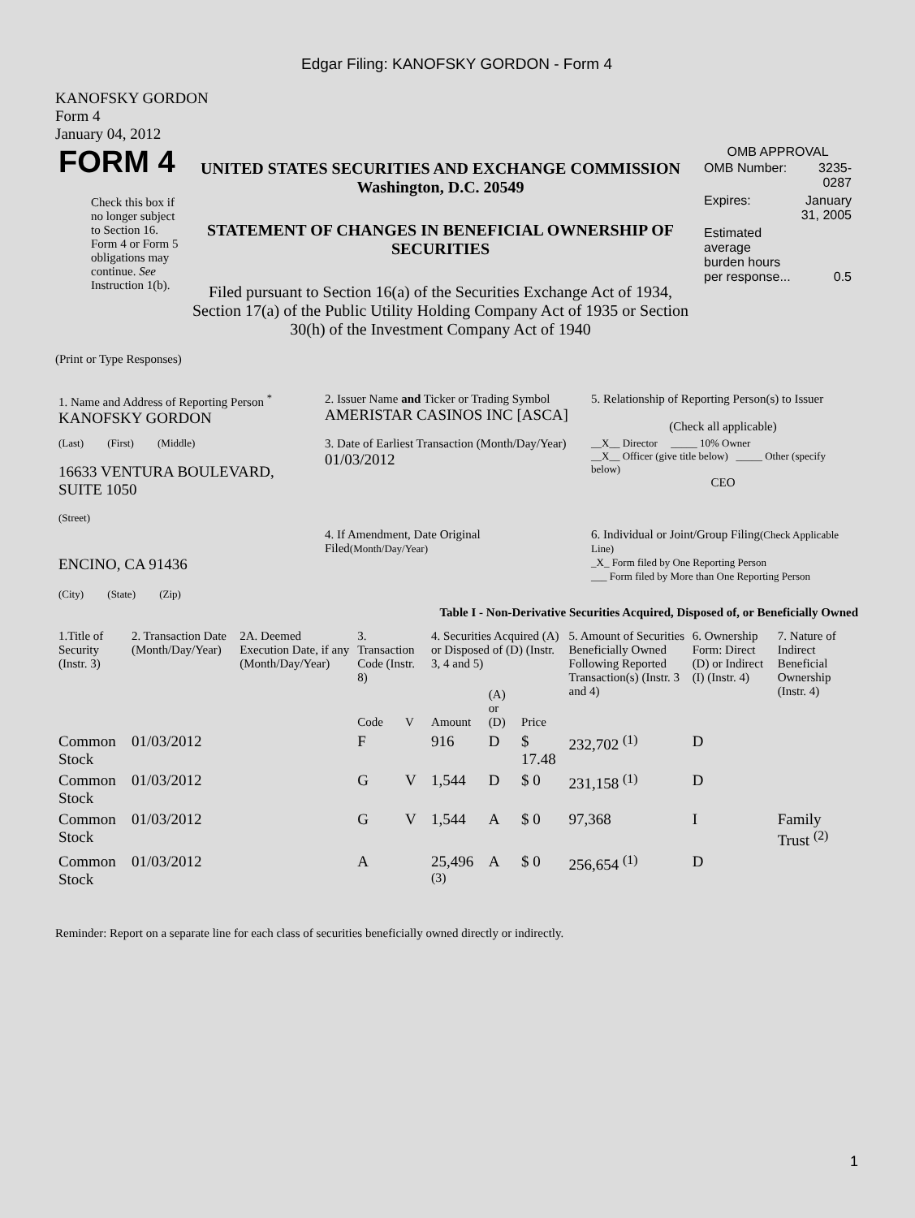Edgar Filing: KANOFSKY GORDON - Form 4
KANOFSKY GORDON
Form 4
January 04, 2012
| FORM 4 Check this box if no longer subject to Section 16. Form 4 or Form 5 obligations may continue. See Instruction 1(b). | UNITED STATES SECURITIES AND EXCHANGE COMMISSION Washington, D.C. 20549 STATEMENT OF CHANGES IN BENEFICIAL OWNERSHIP OF SECURITIES Filed pursuant to Section 16(a) of the Securities Exchange Act of 1934, Section 17(a) of the Public Utility Holding Company Act of 1935 or Section 30(h) of the Investment Company Act of 1940 | OMB APPROVAL / OMB Number: / 3235-0287 / / Expires: / January 31, 2005 / / Estimated average burden hours per response... / 0.5 / |
(Print or Type Responses)
| 1. Name and Address of Reporting Person <sup>*</sup> KANOFSKY GORDON | 2. Issuer Name and Ticker or Trading Symbol AMERISTAR CASINOS INC [ASCA] | 5. Relationship of Reporting Person(s) to Issuer (Check all applicable) |
| (Last) (First) (Middle) 16633 VENTURA BOULEVARD, SUITE 1050 (Street) | 3. Date of Earliest Transaction (Month/Day/Year) 01/03/2012 | __X__ Director _____ 10% Owner __X__ Officer (give title below) _____ Other (specify below) CEO |
| ENCINO, CA 91436 (City) (State) (Zip) | 4. If Amendment, Date Original Filed (Month/Day/Year) | 6. Individual or Joint/Group Filing (Check Applicable Line) _X_ Form filed by One Reporting Person ___ Form filed by More than One Reporting Person |
Table I - Non-Derivative Securities Acquired, Disposed of, or Beneficially Owned
| 1.Title of Security (Instr. 3) | 2. Transaction Date (Month/Day/Year) | 2A. Deemed Execution Date, if any (Month/Day/Year) | 3. Transaction Code (Instr. 8) | | 4. Securities Acquired (A) or Disposed of (D) (Instr. 3, 4 and 5) | | | 5. Amount of Securities Beneficially Owned Following Reported Transaction(s) (Instr. 3 and 4) | 6. Ownership Form: Direct (D) or Indirect (I) (Instr. 4) | 7. Nature of Indirect Beneficial Ownership (Instr. 4) |
| --- | --- | --- | --- | --- | --- | --- | --- | --- | --- | --- |
| | | | Code | V | Amount | (A) or (D) | Price | | | |
| Common Stock | 01/03/2012 | | F | | 916 | D | $ 17.48 | 232,702 <sup>(1)</sup> | D | |
| Common Stock | 01/03/2012 | | G | V | 1,544 | D | $ 0 | 231,158 <sup>(1)</sup> | D | |
| Common Stock | 01/03/2012 | | G | V | 1,544 | A | $ 0 | 97,368 | I | Family Trust <sup>(2)</sup> |
| Common Stock | 01/03/2012 | | A | | 25,496 <sup>(3)</sup> | A | $ 0 | 256,654 <sup>(1)</sup> | D | |
Reminder: Report on a separate line for each class of securities beneficially owned directly or indirectly.
1